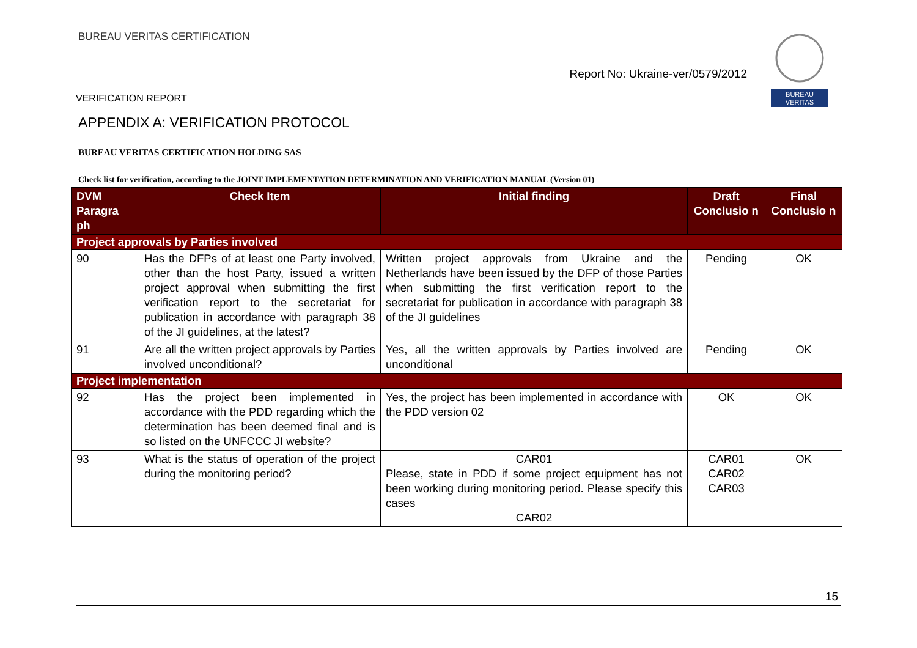BUREAU VERITAS CERTIFICATION
BUREAU
VERITAS
Report No: Ukraine-ver/0579/2012
VERIFICATION REPORT
APPENDIX A: VERIFICATION PROTOCOL
BUREAU VERITAS CERTIFICATION HOLDING SAS
Check list for verification, according to the JOINT IMPLEMENTATION DETERMINATION AND VERIFICATION MANUAL (Version 01)
| DVM Paragra ph | Check Item | Initial finding | Draft Conclusio n | Final Conclusio n |
| --- | --- | --- | --- | --- |
| Project approvals by Parties involved | | | | |
| 90 | Has the DFPs of at least one Party involved, other than the host Party, issued a written project approval when submitting the first verification report to the secretariat for publication in accordance with paragraph 38 of the JI guidelines, at the latest? | Written project approvals from Ukraine and the Netherlands have been issued by the DFP of those Parties when submitting the first verification report to the secretariat for publication in accordance with paragraph 38 of the JI guidelines | Pending | OK |
| 91 | Are all the written project approvals by Parties involved unconditional? | Yes, all the written approvals by Parties involved are unconditional | Pending | OK |
| Project implementation | | | | |
| 92 | Has the project been implemented in accordance with the PDD regarding which the determination has been deemed final and is so listed on the UNFCCC JI website? | Yes, the project has been implemented in accordance with the PDD version 02 | OK | OK |
| 93 | What is the status of operation of the project during the monitoring period? | CAR01 Please, state in PDD if some project equipment has not been working during monitoring period. Please specify this cases CAR02 | CAR01 CAR02 CAR03 | OK |
15